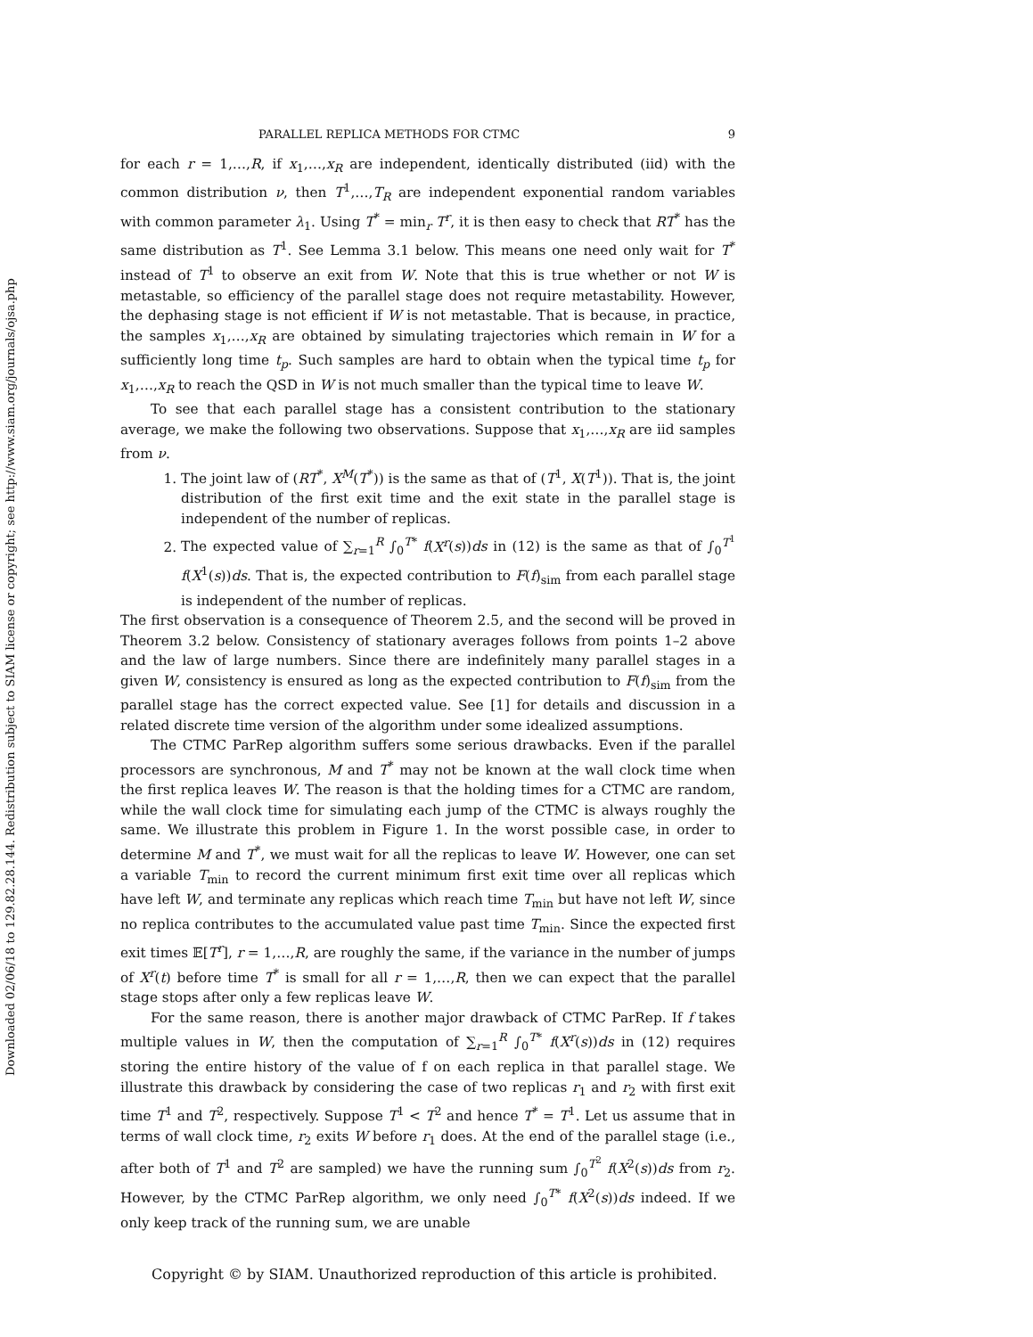Downloaded 02/06/18 to 129.82.28.144. Redistribution subject to SIAM license or copyright; see http://www.siam.org/journals/ojsa.php
PARALLEL REPLICA METHODS FOR CTMC 9
for each r = 1,…,R, if x<sub>1</sub>,…,x<sub>R</sub> are independent, identically distributed (iid) with the common distribution ν, then T<sup>1</sup>,…,T<sub>R</sub> are independent exponential random variables with common parameter λ<sub>1</sub>. Using T<sup>*</sup> = min<sub>r</sub> T<sup>r</sup>, it is then easy to check that RT<sup>*</sup> has the same distribution as T<sup>1</sup>. See Lemma 3.1 below. This means one need only wait for T<sup>*</sup> instead of T<sup>1</sup> to observe an exit from W. Note that this is true whether or not W is metastable, so efficiency of the parallel stage does not require metastability. However, the dephasing stage is not efficient if W is not metastable. That is because, in practice, the samples x<sub>1</sub>,…,x<sub>R</sub> are obtained by simulating trajectories which remain in W for a sufficiently long time t<sub>p</sub>. Such samples are hard to obtain when the typical time t<sub>p</sub> for x<sub>1</sub>,…,x<sub>R</sub> to reach the QSD in W is not much smaller than the typical time to leave W.
To see that each parallel stage has a consistent contribution to the stationary average, we make the following two observations. Suppose that x<sub>1</sub>,…,x<sub>R</sub> are iid samples from ν.
1. The joint law of (RT<sup>*</sup>, X<sup>M</sup>(T<sup>*</sup>)) is the same as that of (T<sup>1</sup>, X(T<sup>1</sup>)). That is, the joint distribution of the first exit time and the exit state in the parallel stage is independent of the number of replicas.
2. The expected value of ∑<sub>r=1</sub><sup>R</sup> ∫<sub>0</sub><sup>T*</sup> f(X<sup>r</sup>(s))ds in (12) is the same as that of ∫<sub>0</sub><sup>T<sup>1</sup></sup> f(X<sup>1</sup>(s))ds. That is, the expected contribution to F(f)<sub>sim</sub> from each parallel stage is independent of the number of replicas.
The first observation is a consequence of Theorem 2.5, and the second will be proved in Theorem 3.2 below. Consistency of stationary averages follows from points 1–2 above and the law of large numbers. Since there are indefinitely many parallel stages in a given W, consistency is ensured as long as the expected contribution to F(f)<sub>sim</sub> from the parallel stage has the correct expected value. See [1] for details and discussion in a related discrete time version of the algorithm under some idealized assumptions.
The CTMC ParRep algorithm suffers some serious drawbacks. Even if the parallel processors are synchronous, M and T<sup>*</sup> may not be known at the wall clock time when the first replica leaves W. The reason is that the holding times for a CTMC are random, while the wall clock time for simulating each jump of the CTMC is always roughly the same. We illustrate this problem in Figure 1. In the worst possible case, in order to determine M and T<sup>*</sup>, we must wait for all the replicas to leave W. However, one can set a variable T<sub>min</sub> to record the current minimum first exit time over all replicas which have left W, and terminate any replicas which reach time T<sub>min</sub> but have not left W, since no replica contributes to the accumulated value past time T<sub>min</sub>. Since the expected first exit times 𝔼[T<sup>r</sup>], r = 1,…,R, are roughly the same, if the variance in the number of jumps of X<sup>r</sup>(t) before time T<sup>*</sup> is small for all r = 1,…,R, then we can expect that the parallel stage stops after only a few replicas leave W.
For the same reason, there is another major drawback of CTMC ParRep. If f takes multiple values in W, then the computation of ∑<sub>r=1</sub><sup>R</sup> ∫<sub>0</sub><sup>T*</sup> f(X<sup>r</sup>(s))ds in (12) requires storing the entire history of the value of f on each replica in that parallel stage. We illustrate this drawback by considering the case of two replicas r<sub>1</sub> and r<sub>2</sub> with first exit time T<sup>1</sup> and T<sup>2</sup>, respectively. Suppose T<sup>1</sup> < T<sup>2</sup> and hence T<sup>*</sup> = T<sup>1</sup>. Let us assume that in terms of wall clock time, r<sub>2</sub> exits W before r<sub>1</sub> does. At the end of the parallel stage (i.e., after both of T<sup>1</sup> and T<sup>2</sup> are sampled) we have the running sum ∫<sub>0</sub><sup>T<sup>2</sup></sup> f(X<sup>2</sup>(s))ds from r<sub>2</sub>. However, by the CTMC ParRep algorithm, we only need ∫<sub>0</sub><sup>T*</sup> f(X<sup>2</sup>(s))ds indeed. If we only keep track of the running sum, we are unable
Copyright © by SIAM. Unauthorized reproduction of this article is prohibited.